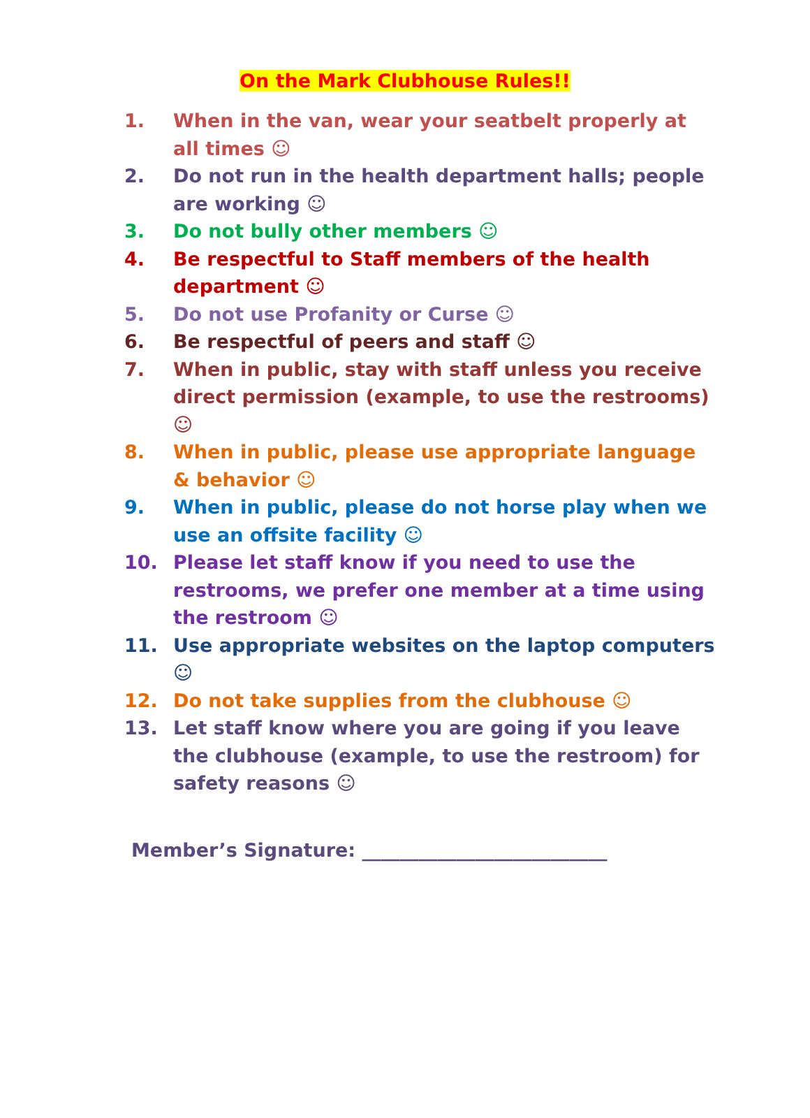On the Mark Clubhouse Rules!!
1. When in the van, wear your seatbelt properly at all times ☺
2. Do not run in the health department halls; people are working ☺
3. Do not bully other members ☺
4. Be respectful to Staff members of the health department ☺
5. Do not use Profanity or Curse ☺
6. Be respectful of peers and staff ☺
7. When in public, stay with staff unless you receive direct permission (example, to use the restrooms) ☺
8. When in public, please use appropriate language & behavior ☺
9. When in public, please do not horse play when we use an offsite facility ☺
10. Please let staff know if you need to use the restrooms, we prefer one member at a time using the restroom ☺
11. Use appropriate websites on the laptop computers☺
12. Do not take supplies from the clubhouse ☺
13. Let staff know where you are going if you leave the clubhouse (example, to use the restroom) for safety reasons ☺
Member’s Signature: __________________________